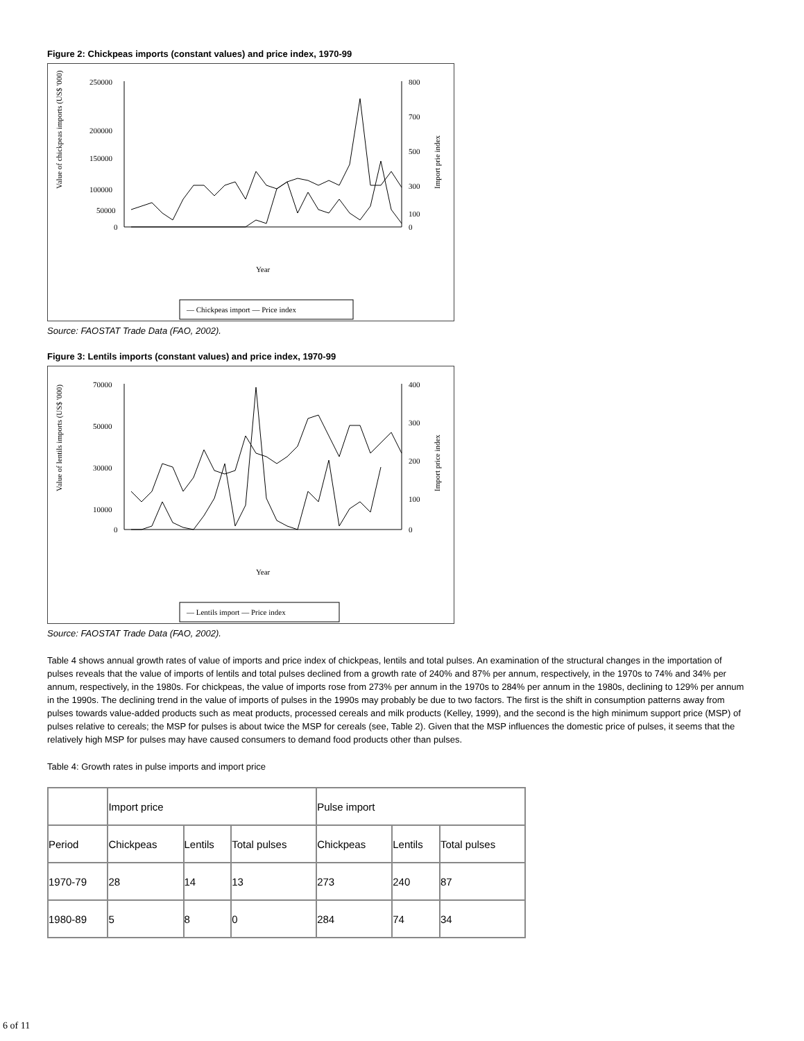Figure 2: Chickpeas imports (constant values) and price index, 1970-99
250000
200000
150000
100000
50000
0
800
700
500
300
100
0
Year
Value of chickpeas imports (US$ '000)
Import prie index
— Chickpeas import — Price index
Source: FAOSTAT Trade Data (FAO, 2002).
Figure 3: Lentils imports (constant values) and price index, 1970-99
70000
50000
30000
10000
0
400
300
200
100
0
Year
Value of lentils imports (US$ '000)
Import price index
— Lentils import — Price index
Source: FAOSTAT Trade Data (FAO, 2002).
Table 4 shows annual growth rates of value of imports and price index of chickpeas, lentils and total pulses. An examination of the structural changes in the importation of pulses reveals that the value of imports of lentils and total pulses declined from a growth rate of 240% and 87% per annum, respectively, in the 1970s to 74% and 34% per annum, respectively, in the 1980s. For chickpeas, the value of imports rose from 273% per annum in the 1970s to 284% per annum in the 1980s, declining to 129% per annum in the 1990s. The declining trend in the value of imports of pulses in the 1990s may probably be due to two factors. The first is the shift in consumption patterns away from pulses towards value-added products such as meat products, processed cereals and milk products (Kelley, 1999), and the second is the high minimum support price (MSP) of pulses relative to cereals; the MSP for pulses is about twice the MSP for cereals (see, Table 2). Given that the MSP influences the domestic price of pulses, it seems that the relatively high MSP for pulses may have caused consumers to demand food products other than pulses.
Table 4: Growth rates in pulse imports and import price
| | Import price | | | Pulse import | | |
| Period | Chickpeas | Lentils | Total pulses | Chickpeas | Lentils | Total pulses |
| 1970-79 | 28 | 14 | 13 | 273 | 240 | 87 |
| 1980-89 | 5 | 8 | 0 | 284 | 74 | 34 |
6 of 11